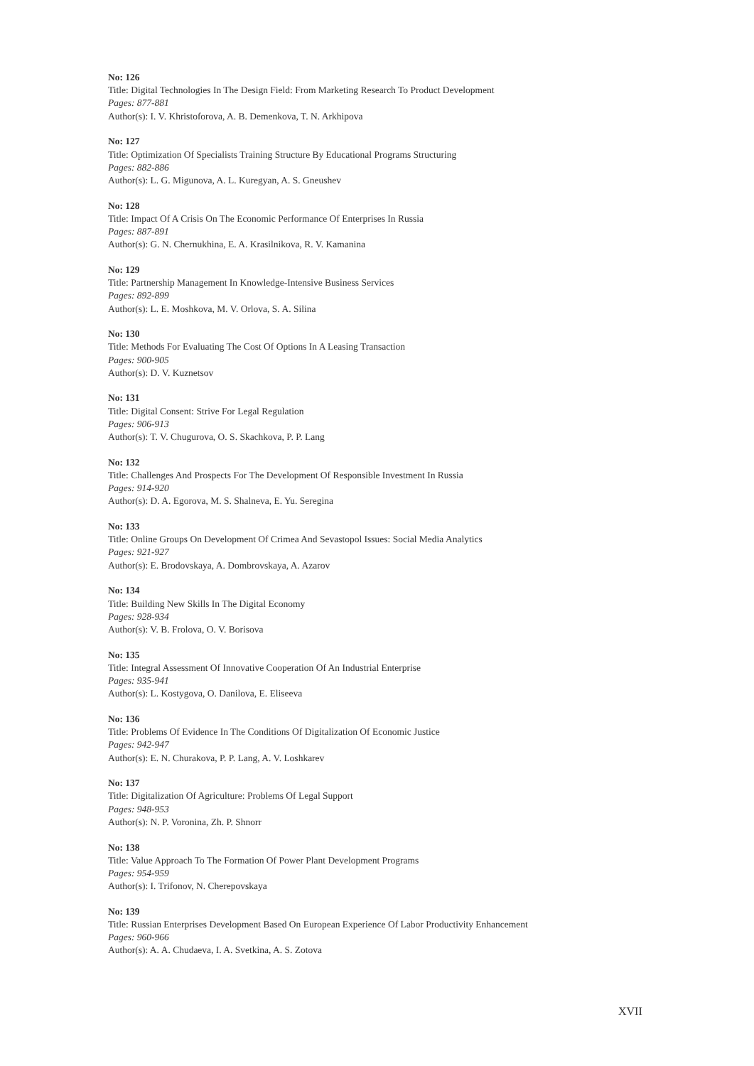No: 126
Title: Digital Technologies In The Design Field: From Marketing Research To Product Development
Pages: 877-881
Author(s): I. V. Khristoforova, A. B. Demenkova, T. N. Arkhipova
No: 127
Title: Optimization Of Specialists Training Structure By Educational Programs Structuring
Pages: 882-886
Author(s): L. G. Migunova, A. L. Kuregyan, A. S. Gneushev
No: 128
Title: Impact Of A Crisis On The Economic Performance Of Enterprises In Russia
Pages: 887-891
Author(s): G. N. Chernukhina, E. A. Krasilnikova, R. V. Kamanina
No: 129
Title: Partnership Management In Knowledge-Intensive Business Services
Pages: 892-899
Author(s): L. E. Moshkova, M. V. Orlova, S. A. Silina
No: 130
Title: Methods For Evaluating The Cost Of Options In A Leasing Transaction
Pages: 900-905
Author(s): D. V. Kuznetsov
No: 131
Title: Digital Consent: Strive For Legal Regulation
Pages: 906-913
Author(s): T. V. Chugurova, O. S. Skachkova, P. P. Lang
No: 132
Title: Challenges And Prospects For The Development Of Responsible Investment In Russia
Pages: 914-920
Author(s): D. A. Egorova, M. S. Shalneva, E. Yu. Seregina
No: 133
Title: Online Groups On Development Of Crimea And Sevastopol Issues: Social Media Analytics
Pages: 921-927
Author(s): E. Brodovskaya, A. Dombrovskaya, A. Azarov
No: 134
Title: Building New Skills In The Digital Economy
Pages: 928-934
Author(s): V. B. Frolova, O. V. Borisova
No: 135
Title: Integral Assessment Of Innovative Cooperation Of An Industrial Enterprise
Pages: 935-941
Author(s): L. Kostygova, O. Danilova, E. Eliseeva
No: 136
Title: Problems Of Evidence In The Conditions Of Digitalization Of Economic Justice
Pages: 942-947
Author(s): E. N. Churakova, P. P. Lang, A. V. Loshkarev
No: 137
Title: Digitalization Of Agriculture: Problems Of Legal Support
Pages: 948-953
Author(s): N. P. Voronina, Zh. P. Shnorr
No: 138
Title: Value Approach To The Formation Of Power Plant Development Programs
Pages: 954-959
Author(s): I. Trifonov, N. Cherepovskaya
No: 139
Title: Russian Enterprises Development Based On European Experience Of Labor Productivity Enhancement
Pages: 960-966
Author(s): A. A. Chudaeva, I. A. Svetkina, A. S. Zotova
XVII